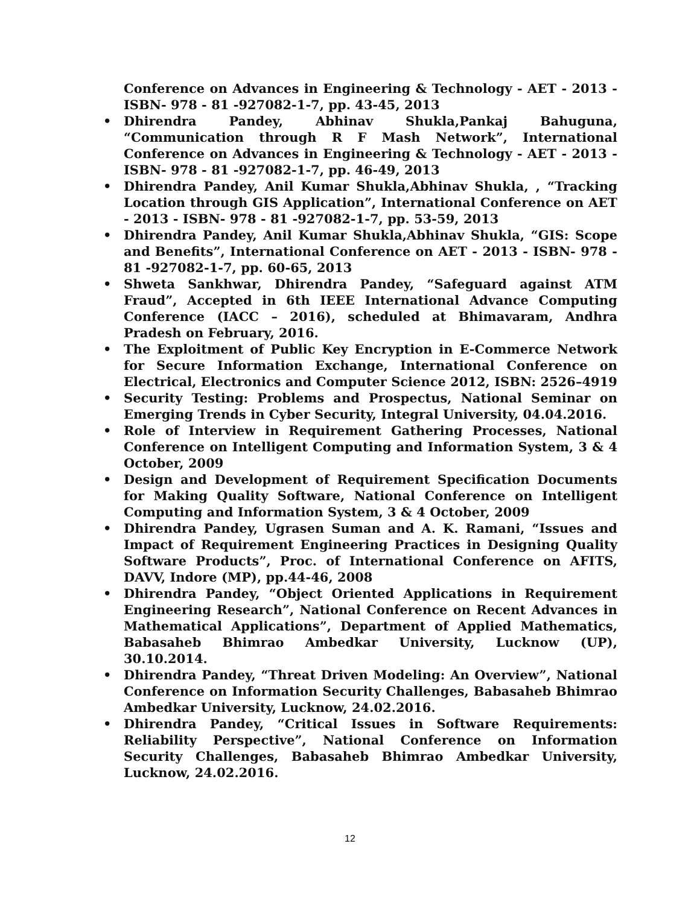Conference on Advances in Engineering & Technology - AET - 2013 - ISBN- 978 - 81 -927082-1-7, pp. 43-45, 2013
• Dhirendra Pandey, Abhinav Shukla,Pankaj Bahuguna, “Communication through R F Mash Network”, International Conference on Advances in Engineering & Technology - AET - 2013 - ISBN- 978 - 81 -927082-1-7, pp. 46-49, 2013
• Dhirendra Pandey, Anil Kumar Shukla,Abhinav Shukla, , “Tracking Location through GIS Application”, International Conference on AET - 2013 - ISBN- 978 - 81 -927082-1-7, pp. 53-59, 2013
• Dhirendra Pandey, Anil Kumar Shukla,Abhinav Shukla, “GIS: Scope and Benefits”, International Conference on AET - 2013 - ISBN- 978 - 81 -927082-1-7, pp. 60-65, 2013
• Shweta Sankhwar, Dhirendra Pandey, “Safeguard against ATM Fraud”, Accepted in 6th IEEE International Advance Computing Conference (IACC – 2016), scheduled at Bhimavaram, Andhra Pradesh on February, 2016.
• The Exploitment of Public Key Encryption in E-Commerce Network for Secure Information Exchange, International Conference on Electrical, Electronics and Computer Science 2012, ISBN: 2526–4919
• Security Testing: Problems and Prospectus, National Seminar on Emerging Trends in Cyber Security, Integral University, 04.04.2016.
• Role of Interview in Requirement Gathering Processes, National Conference on Intelligent Computing and Information System, 3 & 4 October, 2009
• Design and Development of Requirement Specification Documents for Making Quality Software, National Conference on Intelligent Computing and Information System, 3 & 4 October, 2009
• Dhirendra Pandey, Ugrasen Suman and A. K. Ramani, “Issues and Impact of Requirement Engineering Practices in Designing Quality Software Products”, Proc. of International Conference on AFITS, DAVV, Indore (MP), pp.44-46, 2008
• Dhirendra Pandey, “Object Oriented Applications in Requirement Engineering Research”, National Conference on Recent Advances in Mathematical Applications”, Department of Applied Mathematics, Babasaheb Bhimrao Ambedkar University, Lucknow (UP), 30.10.2014.
• Dhirendra Pandey, “Threat Driven Modeling: An Overview”, National Conference on Information Security Challenges, Babasaheb Bhimrao Ambedkar University, Lucknow, 24.02.2016.
• Dhirendra Pandey, “Critical Issues in Software Requirements: Reliability Perspective”, National Conference on Information Security Challenges, Babasaheb Bhimrao Ambedkar University, Lucknow, 24.02.2016.
12